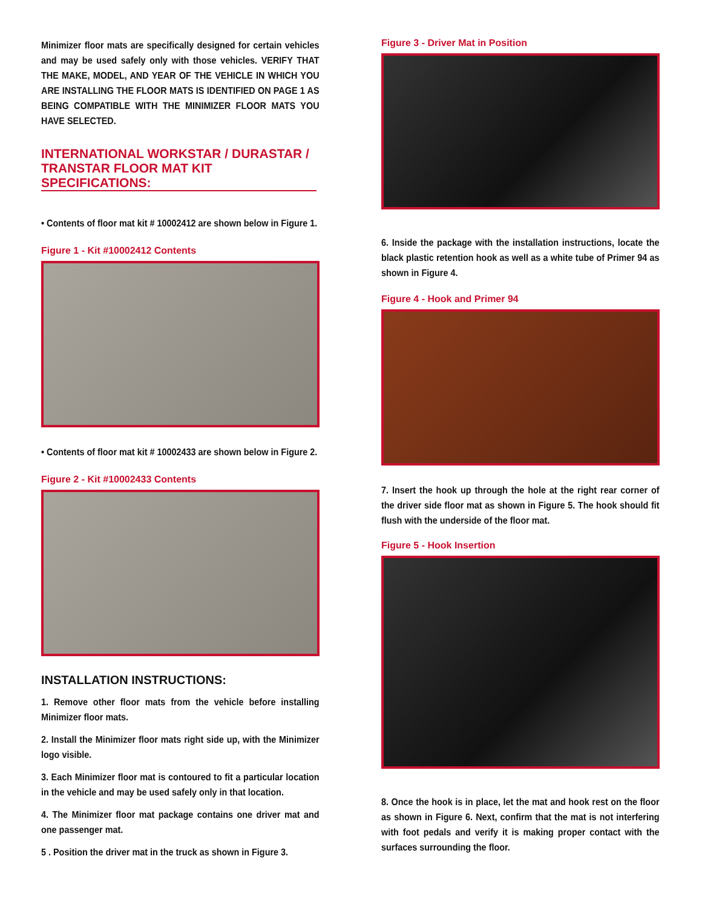Minimizer floor mats are specifically designed for certain vehicles and may be used safely only with those vehicles. VERIFY THAT THE MAKE, MODEL, AND YEAR OF THE VEHICLE IN WHICH YOU ARE INSTALLING THE FLOOR MATS IS IDENTIFIED ON PAGE 1 AS BEING COMPATIBLE WITH THE MINIMIZER FLOOR MATS YOU HAVE SELECTED.
INTERNATIONAL WORKSTAR / DURASTAR / TRANSTAR FLOOR MAT KIT SPECIFICATIONS:
• Contents of floor mat kit # 10002412 are shown below in Figure 1.
Figure 1 - Kit #10002412 Contents
• Contents of floor mat kit # 10002433 are shown below in Figure 2.
Figure 2 - Kit #10002433 Contents
INSTALLATION INSTRUCTIONS:
1. Remove other floor mats from the vehicle before installing Minimizer floor mats.
2. Install the Minimizer floor mats right side up, with the Minimizer logo visible.
3. Each Minimizer floor mat is contoured to fit a particular location in the vehicle and may be used safely only in that location.
4. The Minimizer floor mat package contains one driver mat and one passenger mat.
5 . Position the driver mat in the truck as shown in Figure 3.
Figure 3 - Driver Mat in Position
6. Inside the package with the installation instructions, locate the black plastic retention hook as well as a white tube of Primer 94 as shown in Figure 4.
Figure 4 - Hook and Primer 94
7. Insert the hook up through the hole at the right rear corner of the driver side floor mat as shown in Figure 5. The hook should fit flush with the underside of the floor mat.
Figure 5 - Hook Insertion
8. Once the hook is in place, let the mat and hook rest on the floor as shown in Figure 6. Next, confirm that the mat is not interfering with foot pedals and verify it is making proper contact with the surfaces surrounding the floor.